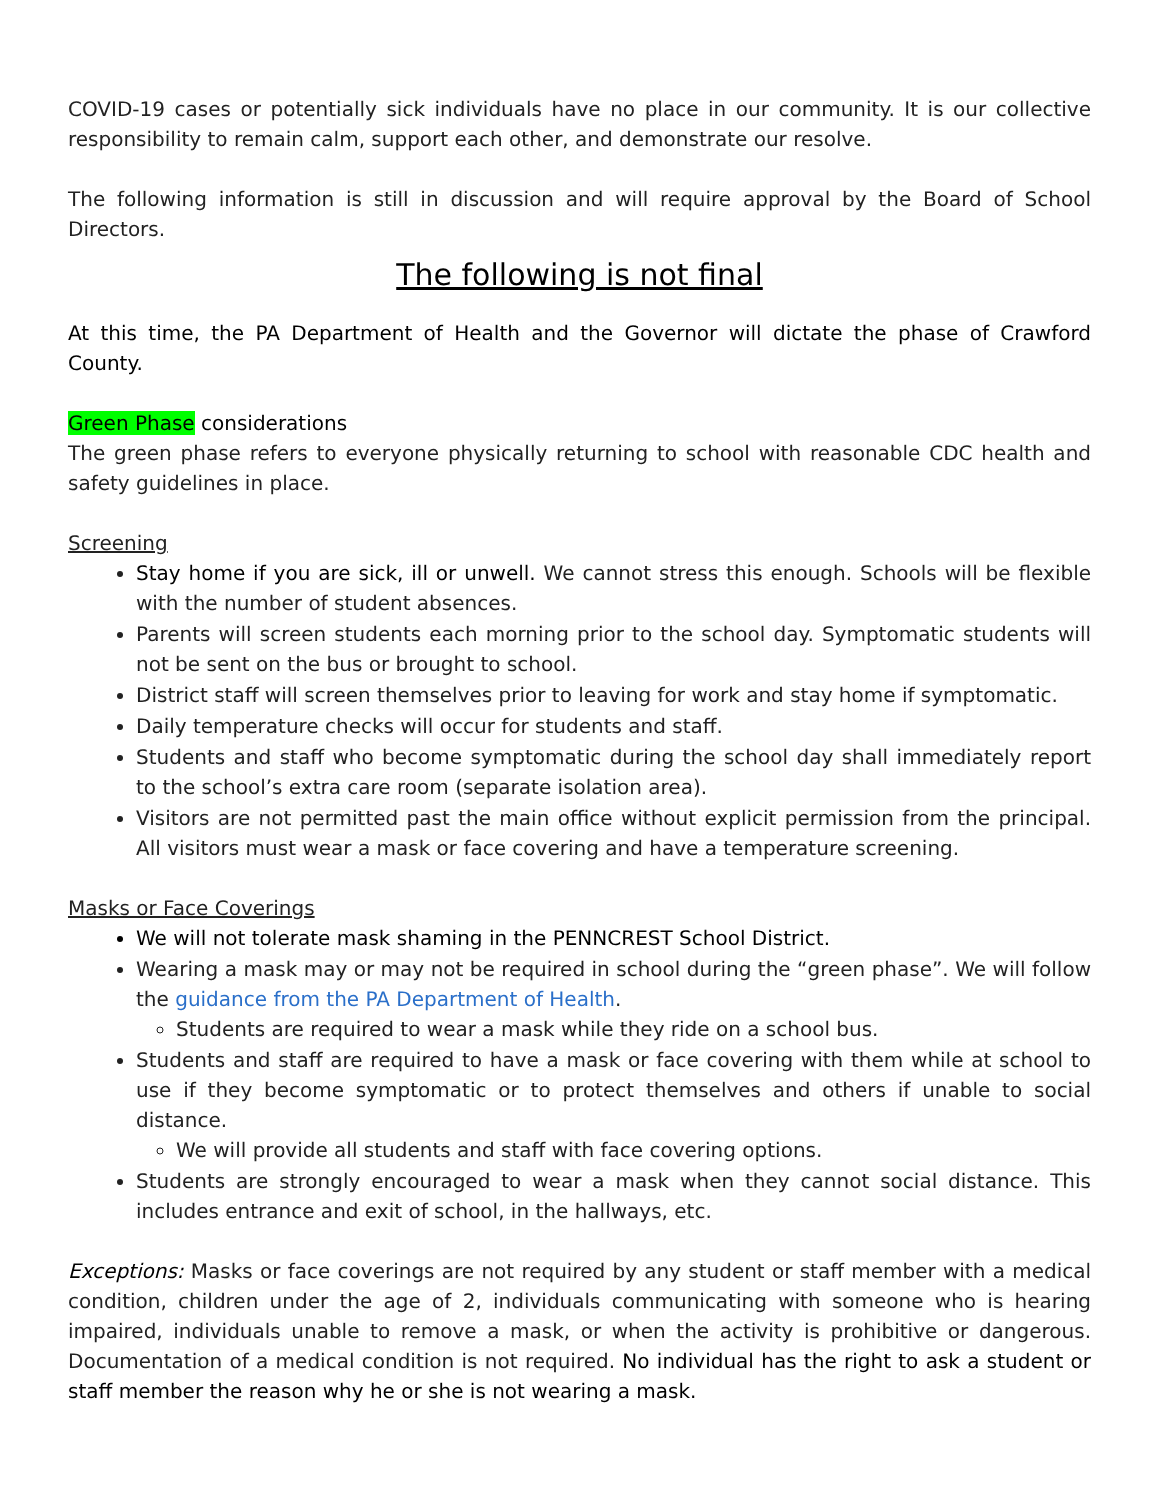COVID-19 cases or potentially sick individuals have no place in our community. It is our collective responsibility to remain calm, support each other, and demonstrate our resolve.
The following information is still in discussion and will require approval by the Board of School Directors.
The following is not final
At this time, the PA Department of Health and the Governor will dictate the phase of Crawford County.
Green Phase considerations
The green phase refers to everyone physically returning to school with reasonable CDC health and safety guidelines in place.
Screening
Stay home if you are sick, ill or unwell. We cannot stress this enough. Schools will be flexible with the number of student absences.
Parents will screen students each morning prior to the school day. Symptomatic students will not be sent on the bus or brought to school.
District staff will screen themselves prior to leaving for work and stay home if symptomatic.
Daily temperature checks will occur for students and staff.
Students and staff who become symptomatic during the school day shall immediately report to the school’s extra care room (separate isolation area).
Visitors are not permitted past the main office without explicit permission from the principal. All visitors must wear a mask or face covering and have a temperature screening.
Masks or Face Coverings
We will not tolerate mask shaming in the PENNCREST School District.
Wearing a mask may or may not be required in school during the “green phase”. We will follow the guidance from the PA Department of Health.
Students are required to wear a mask while they ride on a school bus.
Students and staff are required to have a mask or face covering with them while at school to use if they become symptomatic or to protect themselves and others if unable to social distance.
We will provide all students and staff with face covering options.
Students are strongly encouraged to wear a mask when they cannot social distance. This includes entrance and exit of school, in the hallways, etc.
Exceptions: Masks or face coverings are not required by any student or staff member with a medical condition, children under the age of 2, individuals communicating with someone who is hearing impaired, individuals unable to remove a mask, or when the activity is prohibitive or dangerous. Documentation of a medical condition is not required. No individual has the right to ask a student or staff member the reason why he or she is not wearing a mask.